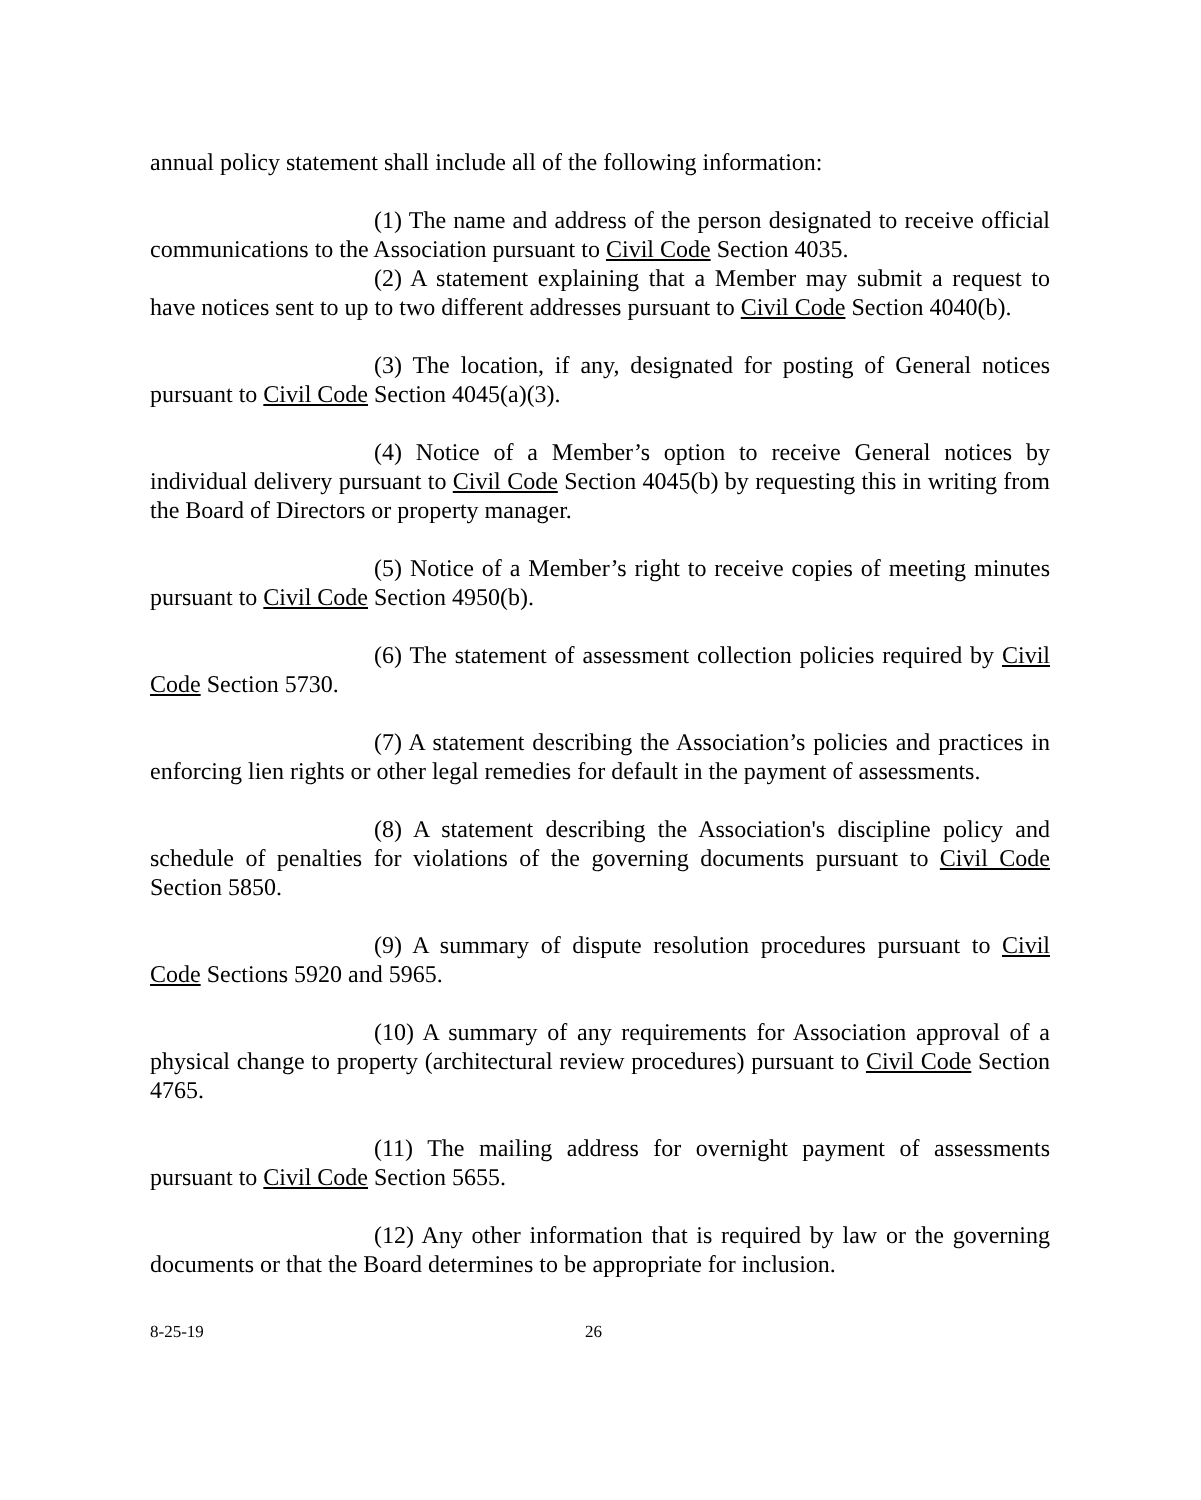annual policy statement shall include all of the following information:
(1) The name and address of the person designated to receive official communications to the Association pursuant to Civil Code Section 4035.
(2) A statement explaining that a Member may submit a request to have notices sent to up to two different addresses pursuant to Civil Code Section 4040(b).
(3) The location, if any, designated for posting of General notices pursuant to Civil Code Section 4045(a)(3).
(4) Notice of a Member’s option to receive General notices by individual delivery pursuant to Civil Code Section 4045(b) by requesting this in writing from the Board of Directors or property manager.
(5) Notice of a Member’s right to receive copies of meeting minutes pursuant to Civil Code Section 4950(b).
(6) The statement of assessment collection policies required by Civil Code Section 5730.
(7) A statement describing the Association’s policies and practices in enforcing lien rights or other legal remedies for default in the payment of assessments.
(8) A statement describing the Association's discipline policy and schedule of penalties for violations of the governing documents pursuant to Civil Code Section 5850.
(9) A summary of dispute resolution procedures pursuant to Civil Code Sections 5920 and 5965.
(10) A summary of any requirements for Association approval of a physical change to property (architectural review procedures) pursuant to Civil Code Section 4765.
(11) The mailing address for overnight payment of assessments pursuant to Civil Code Section 5655.
(12) Any other information that is required by law or the governing documents or that the Board determines to be appropriate for inclusion.
8-25-19 26